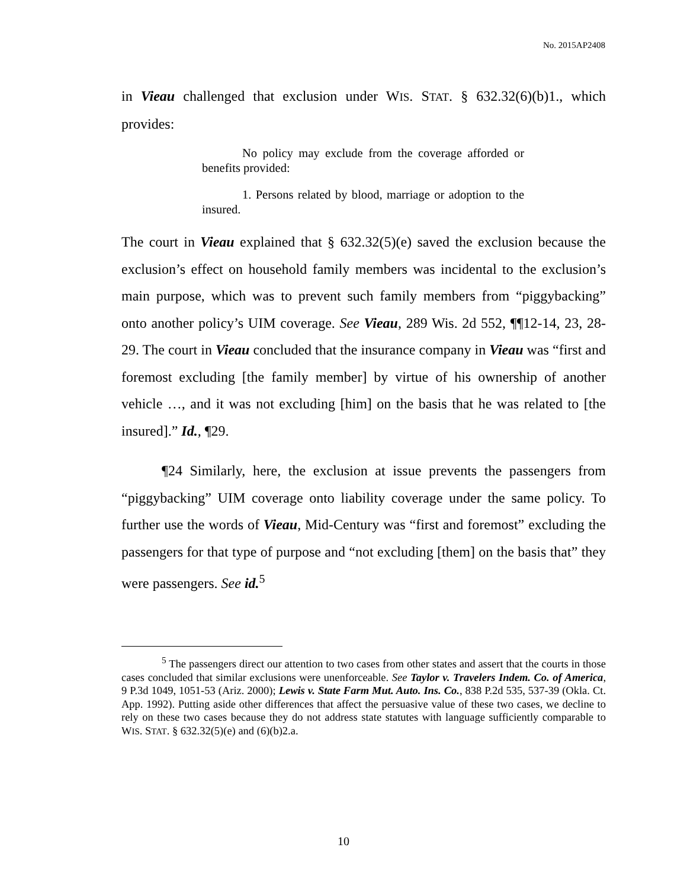No. 2015AP2408
in Vieau challenged that exclusion under WIS. STAT. § 632.32(6)(b)1., which provides:
No policy may exclude from the coverage afforded or benefits provided:
1. Persons related by blood, marriage or adoption to the insured.
The court in Vieau explained that § 632.32(5)(e) saved the exclusion because the exclusion’s effect on household family members was incidental to the exclusion’s main purpose, which was to prevent such family members from “piggybacking” onto another policy’s UIM coverage. See Vieau, 289 Wis. 2d 552, ¶¶12-14, 23, 28-29. The court in Vieau concluded that the insurance company in Vieau was “first and foremost excluding [the family member] by virtue of his ownership of another vehicle …, and it was not excluding [him] on the basis that he was related to [the insured].” Id., ¶29.
¶24 Similarly, here, the exclusion at issue prevents the passengers from “piggybacking” UIM coverage onto liability coverage under the same policy. To further use the words of Vieau, Mid-Century was “first and foremost” excluding the passengers for that type of purpose and “not excluding [them] on the basis that” they were passengers. See id.<sup>5</sup>
<sup>5</sup> The passengers direct our attention to two cases from other states and assert that the courts in those cases concluded that similar exclusions were unenforceable. See Taylor v. Travelers Indem. Co. of America, 9 P.3d 1049, 1051-53 (Ariz. 2000); Lewis v. State Farm Mut. Auto. Ins. Co., 838 P.2d 535, 537-39 (Okla. Ct. App. 1992). Putting aside other differences that affect the persuasive value of these two cases, we decline to rely on these two cases because they do not address state statutes with language sufficiently comparable to WIS. STAT. § 632.32(5)(e) and (6)(b)2.a.
10